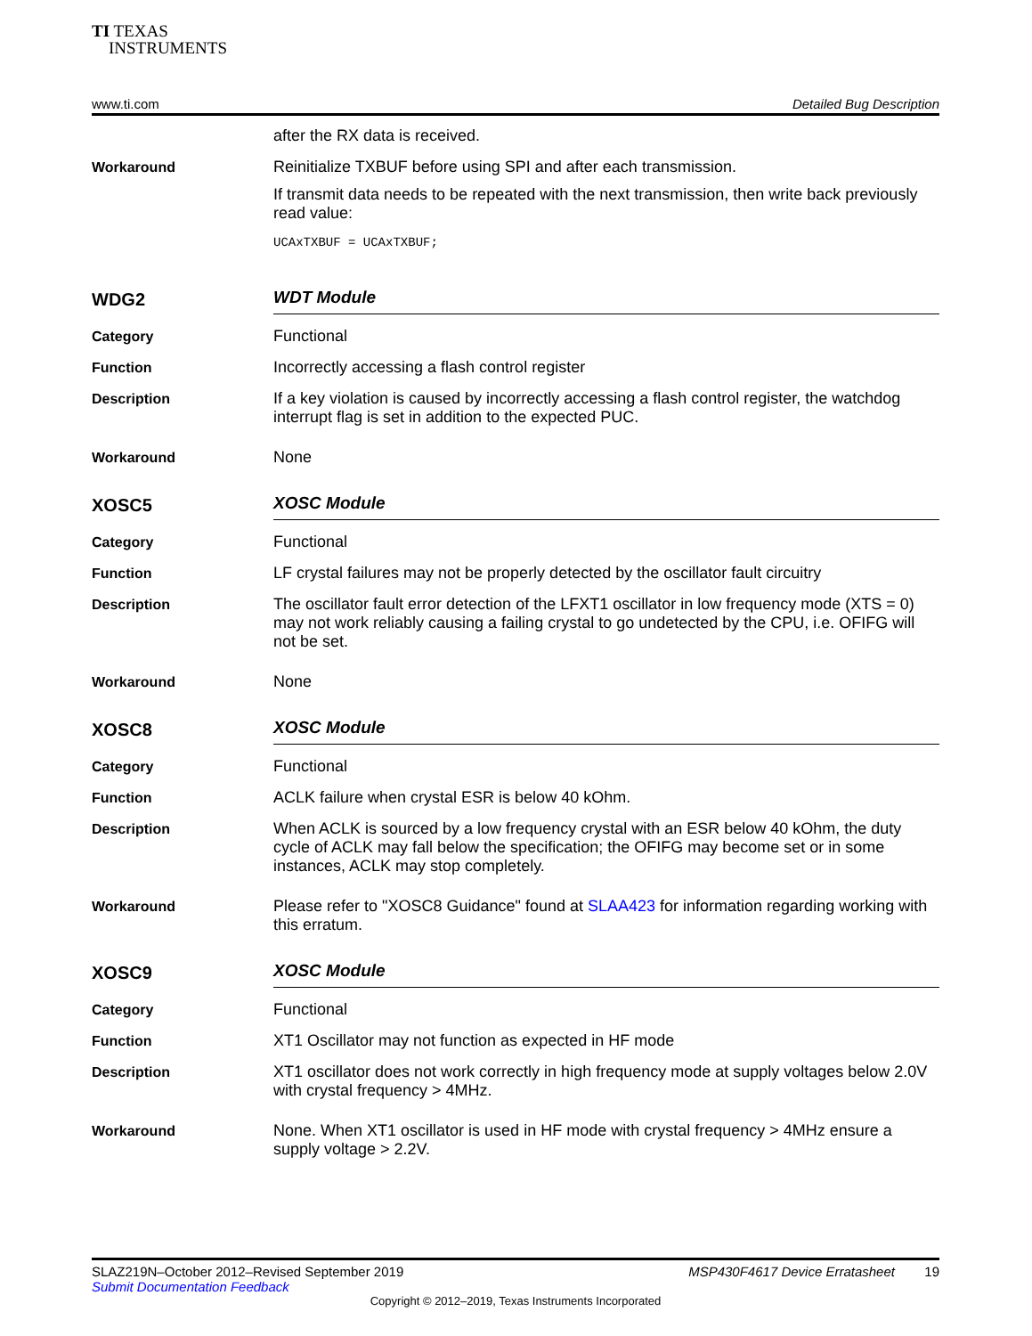TI TEXAS
INSTRUMENTS
www.ti.com Detailed Bug Description
after the RX data is received.
Workaround
Reinitialize TXBUF before using SPI and after each transmission.
If transmit data needs to be repeated with the next transmission, then write back previously read value:
UCAxTXBUF = UCAxTXBUF;
WDG2
WDT Module
Category
Functional
Function
Incorrectly accessing a flash control register
Description
If a key violation is caused by incorrectly accessing a flash control register, the watchdog interrupt flag is set in addition to the expected PUC.
Workaround
None
XOSC5
XOSC Module
Category
Functional
Function
LF crystal failures may not be properly detected by the oscillator fault circuitry
Description
The oscillator fault error detection of the LFXT1 oscillator in low frequency mode (XTS = 0) may not work reliably causing a failing crystal to go undetected by the CPU, i.e. OFIFG will not be set.
Workaround
None
XOSC8
XOSC Module
Category
Functional
Function
ACLK failure when crystal ESR is below 40 kOhm.
Description
When ACLK is sourced by a low frequency crystal with an ESR below 40 kOhm, the duty cycle of ACLK may fall below the specification; the OFIFG may become set or in some instances, ACLK may stop completely.
Workaround
Please refer to "XOSC8 Guidance" found at SLAA423 for information regarding working with this erratum.
XOSC9
XOSC Module
Category
Functional
Function
XT1 Oscillator may not function as expected in HF mode
Description
XT1 oscillator does not work correctly in high frequency mode at supply voltages below 2.0V with crystal frequency > 4MHz.
Workaround
None. When XT1 oscillator is used in HF mode with crystal frequency > 4MHz ensure a supply voltage > 2.2V.
SLAZ219N–October 2012–Revised September 2019 MSP430F4617 Device Erratasheet 19
Submit Documentation Feedback
Copyright © 2012–2019, Texas Instruments Incorporated